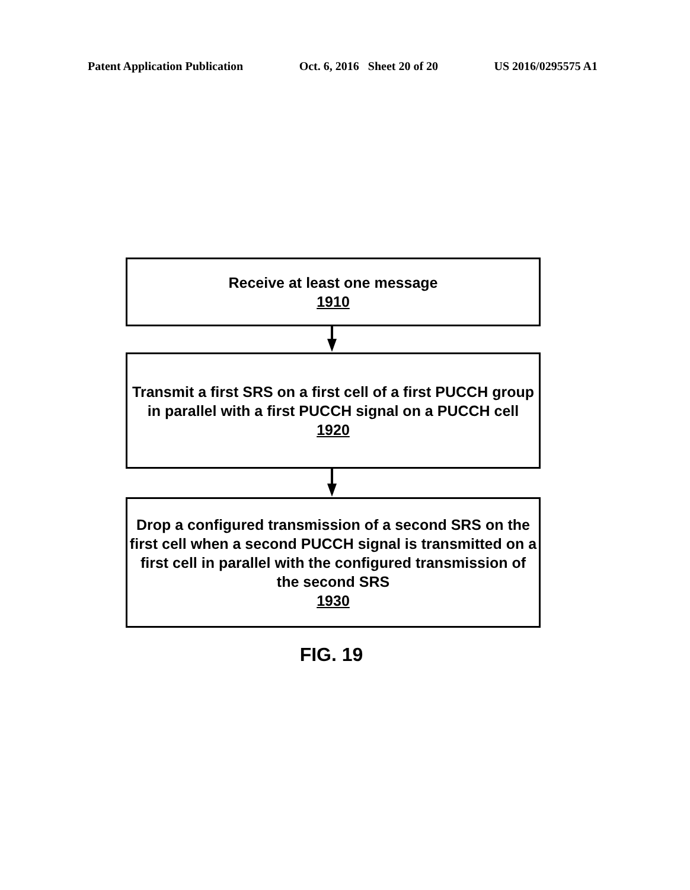Patent Application Publication Oct. 6, 2016 Sheet 20 of 20 US 2016/0295575 A1
Receive at least one message
1910
Transmit a first SRS on a first cell of a first PUCCH group in parallel with a first PUCCH signal on a PUCCH cell
1920
Drop a configured transmission of a second SRS on the first cell when a second PUCCH signal is transmitted on a first cell in parallel with the configured transmission of the second SRS
1930
FIG. 19